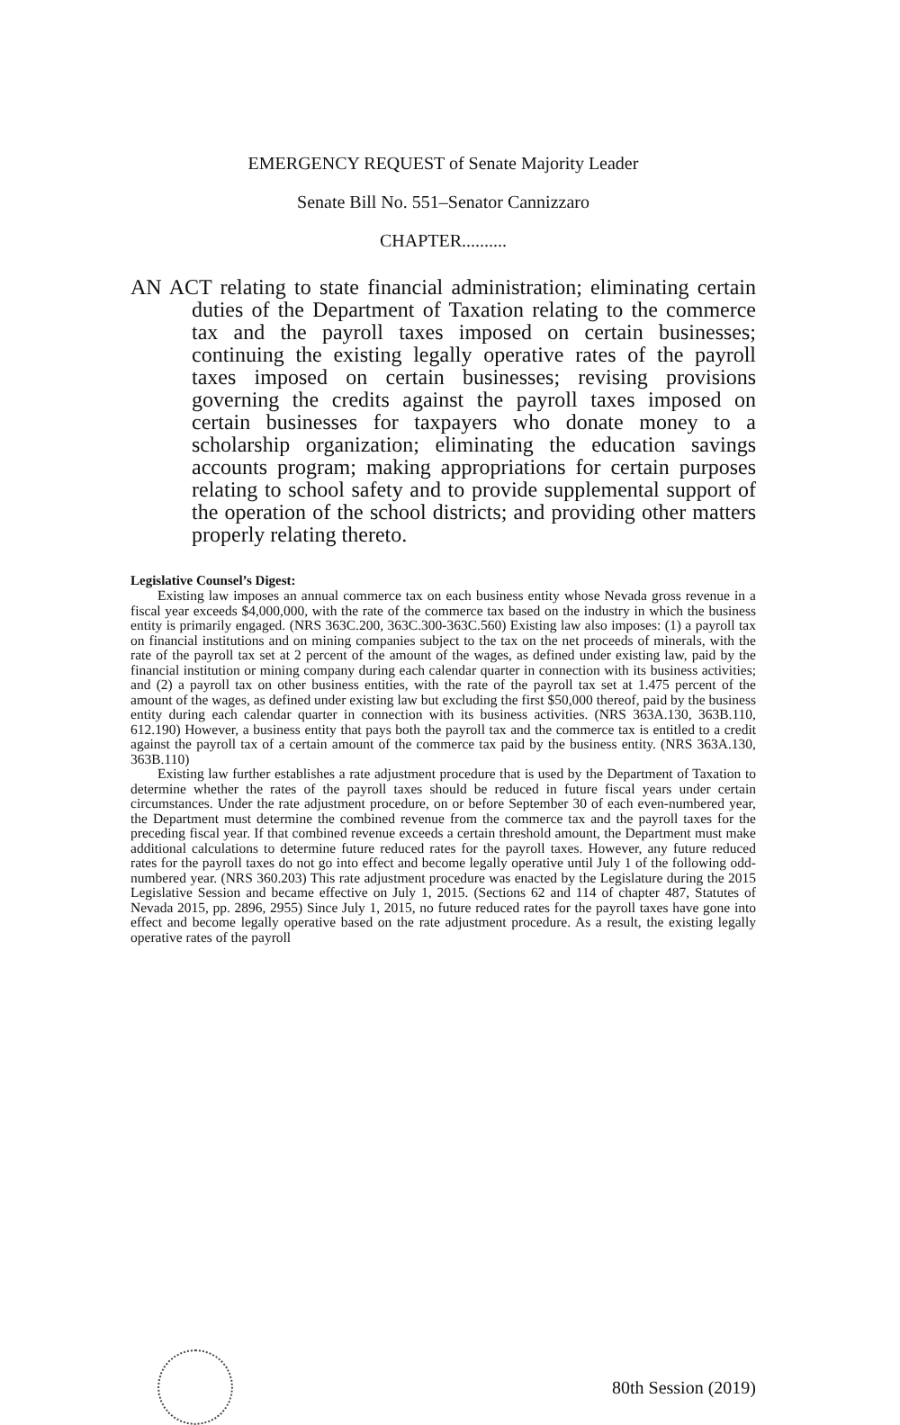EMERGENCY REQUEST of Senate Majority Leader
Senate Bill No. 551–Senator Cannizzaro
CHAPTER..........
AN ACT relating to state financial administration; eliminating certain duties of the Department of Taxation relating to the commerce tax and the payroll taxes imposed on certain businesses; continuing the existing legally operative rates of the payroll taxes imposed on certain businesses; revising provisions governing the credits against the payroll taxes imposed on certain businesses for taxpayers who donate money to a scholarship organization; eliminating the education savings accounts program; making appropriations for certain purposes relating to school safety and to provide supplemental support of the operation of the school districts; and providing other matters properly relating thereto.
Legislative Counsel’s Digest:
Existing law imposes an annual commerce tax on each business entity whose Nevada gross revenue in a fiscal year exceeds $4,000,000, with the rate of the commerce tax based on the industry in which the business entity is primarily engaged. (NRS 363C.200, 363C.300-363C.560) Existing law also imposes: (1) a payroll tax on financial institutions and on mining companies subject to the tax on the net proceeds of minerals, with the rate of the payroll tax set at 2 percent of the amount of the wages, as defined under existing law, paid by the financial institution or mining company during each calendar quarter in connection with its business activities; and (2) a payroll tax on other business entities, with the rate of the payroll tax set at 1.475 percent of the amount of the wages, as defined under existing law but excluding the first $50,000 thereof, paid by the business entity during each calendar quarter in connection with its business activities. (NRS 363A.130, 363B.110, 612.190) However, a business entity that pays both the payroll tax and the commerce tax is entitled to a credit against the payroll tax of a certain amount of the commerce tax paid by the business entity. (NRS 363A.130, 363B.110)
Existing law further establishes a rate adjustment procedure that is used by the Department of Taxation to determine whether the rates of the payroll taxes should be reduced in future fiscal years under certain circumstances. Under the rate adjustment procedure, on or before September 30 of each even-numbered year, the Department must determine the combined revenue from the commerce tax and the payroll taxes for the preceding fiscal year. If that combined revenue exceeds a certain threshold amount, the Department must make additional calculations to determine future reduced rates for the payroll taxes. However, any future reduced rates for the payroll taxes do not go into effect and become legally operative until July 1 of the following odd-numbered year. (NRS 360.203) This rate adjustment procedure was enacted by the Legislature during the 2015 Legislative Session and became effective on July 1, 2015. (Sections 62 and 114 of chapter 487, Statutes of Nevada 2015, pp. 2896, 2955) Since July 1, 2015, no future reduced rates for the payroll taxes have gone into effect and become legally operative based on the rate adjustment procedure. As a result, the existing legally operative rates of the payroll
80th Session (2019)